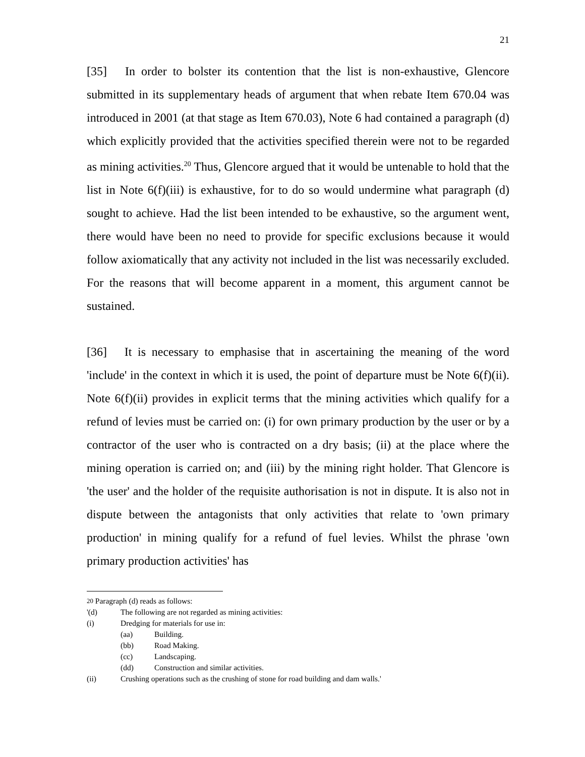21
[35] In order to bolster its contention that the list is non-exhaustive, Glencore submitted in its supplementary heads of argument that when rebate Item 670.04 was introduced in 2001 (at that stage as Item 670.03), Note 6 had contained a paragraph (d) which explicitly provided that the activities specified therein were not to be regarded as mining activities.<sup>20</sup> Thus, Glencore argued that it would be untenable to hold that the list in Note 6(f)(iii) is exhaustive, for to do so would undermine what paragraph (d) sought to achieve. Had the list been intended to be exhaustive, so the argument went, there would have been no need to provide for specific exclusions because it would follow axiomatically that any activity not included in the list was necessarily excluded. For the reasons that will become apparent in a moment, this argument cannot be sustained.
[36] It is necessary to emphasise that in ascertaining the meaning of the word 'include' in the context in which it is used, the point of departure must be Note 6(f)(ii). Note 6(f)(ii) provides in explicit terms that the mining activities which qualify for a refund of levies must be carried on: (i) for own primary production by the user or by a contractor of the user who is contracted on a dry basis; (ii) at the place where the mining operation is carried on; and (iii) by the mining right holder. That Glencore is 'the user' and the holder of the requisite authorisation is not in dispute. It is also not in dispute between the antagonists that only activities that relate to 'own primary production' in mining qualify for a refund of fuel levies. Whilst the phrase 'own primary production activities' has
<sup>20</sup> Paragraph (d) reads as follows:
'(d) The following are not regarded as mining activities:
(i) Dredging for materials for use in:
(aa) Building.
(bb) Road Making.
(cc) Landscaping.
(dd) Construction and similar activities.
(ii) Crushing operations such as the crushing of stone for road building and dam walls.'